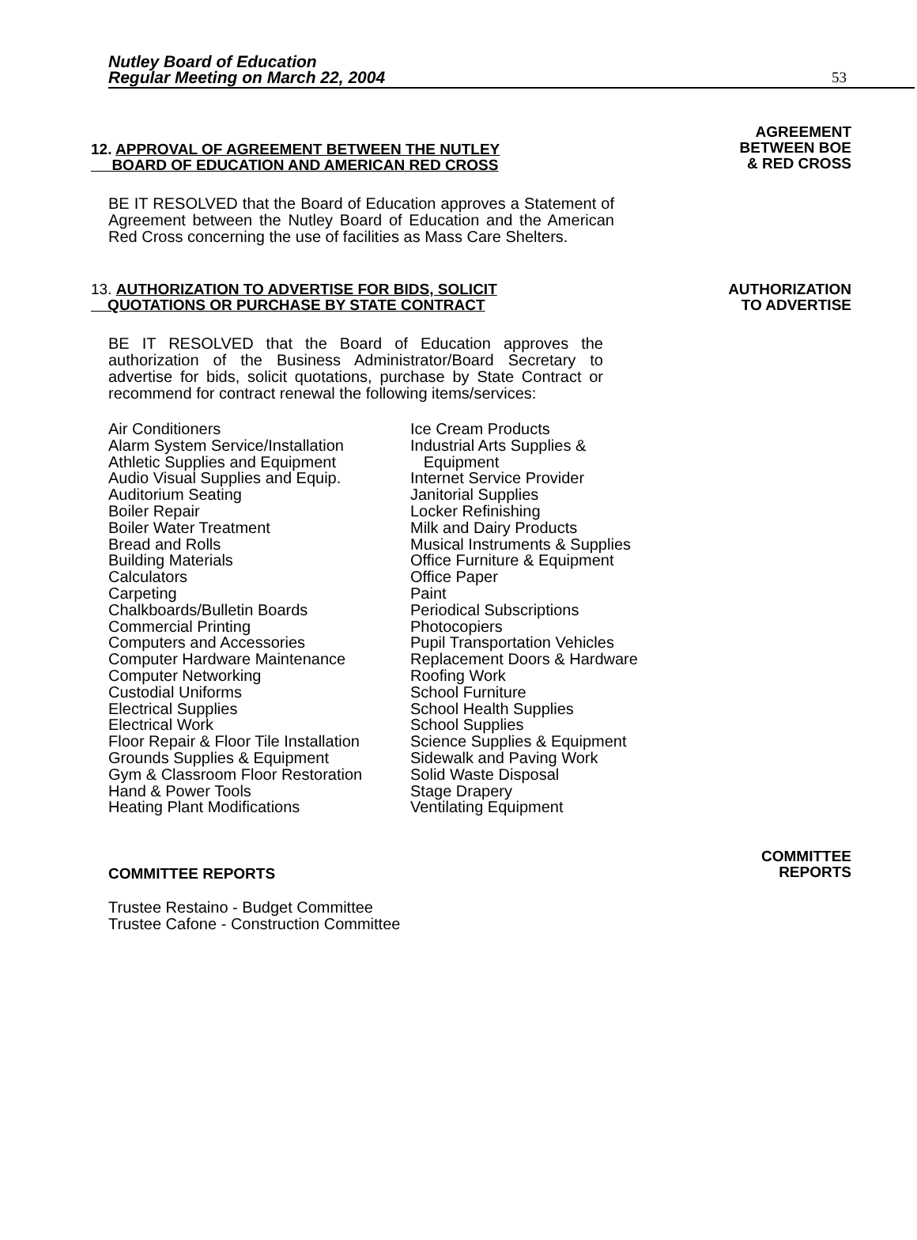Nutley Board of Education
Regular Meeting on March 22, 2004
53
12. APPROVAL OF AGREEMENT BETWEEN THE NUTLEY
BOARD OF EDUCATION AND AMERICAN RED CROSS
AGREEMENT
BETWEEN BOE
& RED CROSS
BE IT RESOLVED that the Board of Education approves a Statement of Agreement between the Nutley Board of Education and the American Red Cross concerning the use of facilities as Mass Care Shelters.
13. AUTHORIZATION TO ADVERTISE FOR BIDS, SOLICIT
QUOTATIONS OR PURCHASE BY STATE CONTRACT
AUTHORIZATION
TO ADVERTISE
BE IT RESOLVED that the Board of Education approves the authorization of the Business Administrator/Board Secretary to advertise for bids, solicit quotations, purchase by State Contract or recommend for contract renewal the following items/services:
Air Conditioners
Alarm System Service/Installation
Athletic Supplies and Equipment
Audio Visual Supplies and Equip.
Auditorium Seating
Boiler Repair
Boiler Water Treatment
Bread and Rolls
Building Materials
Calculators
Carpeting
Chalkboards/Bulletin Boards
Commercial Printing
Computers and Accessories
Computer Hardware Maintenance
Computer Networking
Custodial Uniforms
Electrical Supplies
Electrical Work
Floor Repair & Floor Tile Installation
Grounds Supplies & Equipment
Gym & Classroom Floor Restoration
Hand & Power Tools
Heating Plant Modifications
Ice Cream Products
Industrial Arts Supplies &
Equipment
Internet Service Provider
Janitorial Supplies
Locker Refinishing
Milk and Dairy Products
Musical Instruments & Supplies
Office Furniture & Equipment
Office Paper
Paint
Periodical Subscriptions
Photocopiers
Pupil Transportation Vehicles
Replacement Doors & Hardware
Roofing Work
School Furniture
School Health Supplies
School Supplies
Science Supplies & Equipment
Sidewalk and Paving Work
Solid Waste Disposal
Stage Drapery
Ventilating Equipment
COMMITTEE REPORTS
COMMITTEE
REPORTS
Trustee Restaino - Budget Committee
Trustee Cafone - Construction Committee